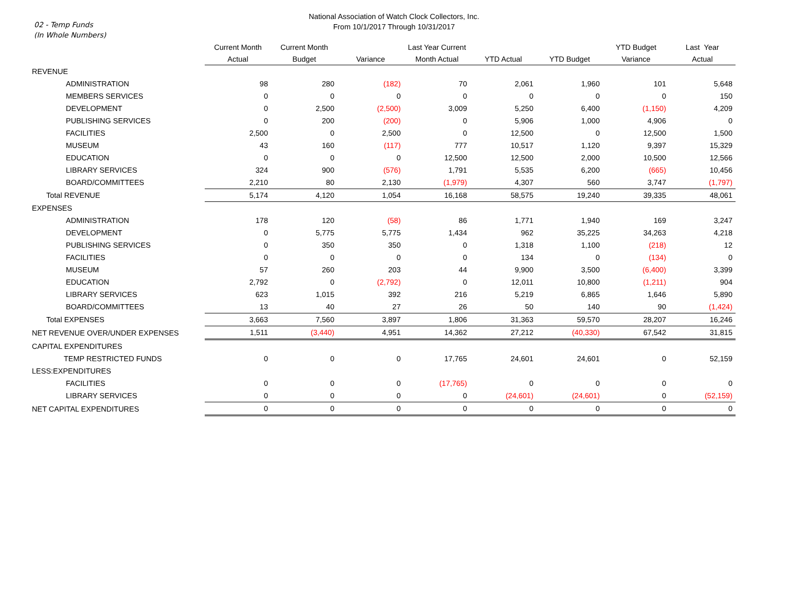National Association of Watch Clock Collectors, Inc.
From 10/1/2017 Through 10/31/2017
02 - Temp Funds
(In Whole Numbers)
| | Current Month | Current Month | | Last Year Current | | | YTD Budget | Last Year |
| --- | --- | --- | --- | --- | --- | --- | --- | --- |
| | Actual | Budget | Variance | Month Actual | YTD Actual | YTD Budget | Variance | Actual |
| REVENUE | | | | | | | | |
| ADMINISTRATION | 98 | 280 | (182) | 70 | 2,061 | 1,960 | 101 | 5,648 |
| MEMBERS SERVICES | 0 | 0 | 0 | 0 | 0 | 0 | 0 | 150 |
| DEVELOPMENT | 0 | 2,500 | (2,500) | 3,009 | 5,250 | 6,400 | (1,150) | 4,209 |
| PUBLISHING SERVICES | 0 | 200 | (200) | 0 | 5,906 | 1,000 | 4,906 | 0 |
| FACILITIES | 2,500 | 0 | 2,500 | 0 | 12,500 | 0 | 12,500 | 1,500 |
| MUSEUM | 43 | 160 | (117) | 777 | 10,517 | 1,120 | 9,397 | 15,329 |
| EDUCATION | 0 | 0 | 0 | 12,500 | 12,500 | 2,000 | 10,500 | 12,566 |
| LIBRARY SERVICES | 324 | 900 | (576) | 1,791 | 5,535 | 6,200 | (665) | 10,456 |
| BOARD/COMMITTEES | 2,210 | 80 | 2,130 | (1,979) | 4,307 | 560 | 3,747 | (1,797) |
| Total REVENUE | 5,174 | 4,120 | 1,054 | 16,168 | 58,575 | 19,240 | 39,335 | 48,061 |
| EXPENSES | | | | | | | | |
| ADMINISTRATION | 178 | 120 | (58) | 86 | 1,771 | 1,940 | 169 | 3,247 |
| DEVELOPMENT | 0 | 5,775 | 5,775 | 1,434 | 962 | 35,225 | 34,263 | 4,218 |
| PUBLISHING SERVICES | 0 | 350 | 350 | 0 | 1,318 | 1,100 | (218) | 12 |
| FACILITIES | 0 | 0 | 0 | 0 | 134 | 0 | (134) | 0 |
| MUSEUM | 57 | 260 | 203 | 44 | 9,900 | 3,500 | (6,400) | 3,399 |
| EDUCATION | 2,792 | 0 | (2,792) | 0 | 12,011 | 10,800 | (1,211) | 904 |
| LIBRARY SERVICES | 623 | 1,015 | 392 | 216 | 5,219 | 6,865 | 1,646 | 5,890 |
| BOARD/COMMITTEES | 13 | 40 | 27 | 26 | 50 | 140 | 90 | (1,424) |
| Total EXPENSES | 3,663 | 7,560 | 3,897 | 1,806 | 31,363 | 59,570 | 28,207 | 16,246 |
| NET REVENUE OVER/UNDER EXPENSES | 1,511 | (3,440) | 4,951 | 14,362 | 27,212 | (40,330) | 67,542 | 31,815 |
| CAPITAL EXPENDITURES | | | | | | | | |
| TEMP RESTRICTED FUNDS | 0 | 0 | 0 | 17,765 | 24,601 | 24,601 | 0 | 52,159 |
| LESS:EXPENDITURES | | | | | | | | |
| FACILITIES | 0 | 0 | 0 | (17,765) | 0 | 0 | 0 | 0 |
| LIBRARY SERVICES | 0 | 0 | 0 | 0 | (24,601) | (24,601) | 0 | (52,159) |
| NET CAPITAL EXPENDITURES | 0 | 0 | 0 | 0 | 0 | 0 | 0 | 0 |